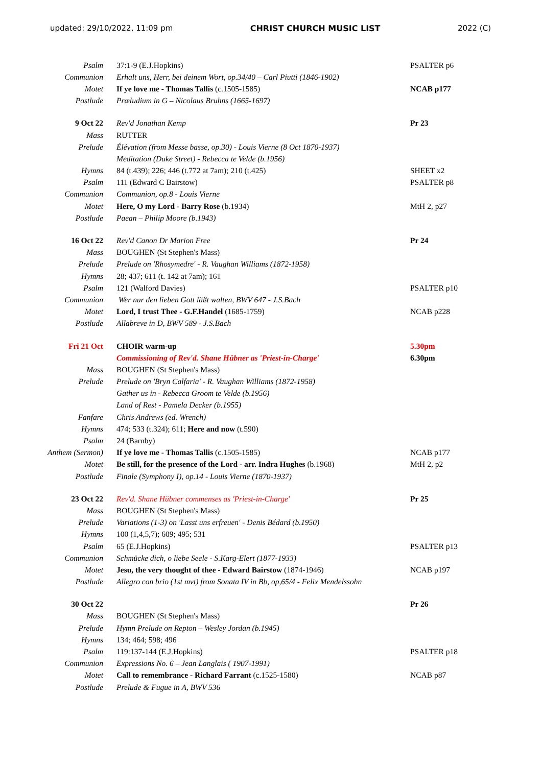updated: 29/10/2022, 11:09 pm CHRIST CHURCH MUSIC LIST 2022 (C)
| Psalm | 37:1-9 (E.J.Hopkins) | PSALTER p6 |
| Communion | Erhalt uns, Herr, bei deinem Wort, op.34/40 – Carl Piutti (1846-1902) | |
| Motet | If ye love me - Thomas Tallis (c.1505-1585) | NCAB p177 |
| Postlude | Præludium in G – Nicolaus Bruhns (1665-1697) | |
| 9 Oct 22 | Rev'd Jonathan Kemp | Pr 23 |
| Mass | RUTTER | |
| Prelude | Élévation (from Messe basse, op.30) - Louis Vierne (8 Oct 1870-1937) | |
| | Meditation (Duke Street) - Rebecca te Velde (b.1956) | |
| Hymns | 84 (t.439); 226; 446 (t.772 at 7am); 210 (t.425) | SHEET x2 |
| Psalm | 111 (Edward C Bairstow) | PSALTER p8 |
| Communion | Communion, op.8 - Louis Vierne | |
| Motet | Here, O my Lord - Barry Rose (b.1934) | MtH 2, p27 |
| Postlude | Paean – Philip Moore (b.1943) | |
| 16 Oct 22 | Rev'd Canon Dr Marion Free | Pr 24 |
| Mass | BOUGHEN (St Stephen's Mass) | |
| Prelude | Prelude on 'Rhosymedre' - R. Vaughan Williams (1872-1958) | |
| Hymns | 28; 437; 611 (t. 142 at 7am); 161 | |
| Psalm | 121 (Walford Davies) | PSALTER p10 |
| Communion | Wer nur den lieben Gott läßt walten, BWV 647 - J.S.Bach | |
| Motet | Lord, I trust Thee - G.F.Handel (1685-1759) | NCAB p228 |
| Postlude | Allabreve in D, BWV 589 - J.S.Bach | |
| Fri 21 Oct | CHOIR warm-up | 5.30pm |
| | Commissioning of Rev'd. Shane Hübner as 'Priest-in-Charge' | 6.30pm |
| Mass | BOUGHEN (St Stephen's Mass) | |
| Prelude | Prelude on 'Bryn Calfaria' - R. Vaughan Williams (1872-1958) | |
| | Gather us in - Rebecca Groom te Velde (b.1956) | |
| | Land of Rest - Pamela Decker (b.1955) | |
| Fanfare | Chris Andrews (ed. Wrench) | |
| Hymns | 474; 533 (t.324); 611; Here and now (t.590) | |
| Psalm | 24 (Barnby) | |
| Anthem (Sermon) | If ye love me - Thomas Tallis (c.1505-1585) | NCAB p177 |
| Motet | Be still, for the presence of the Lord - arr. Indra Hughes (b.1968) | MtH 2, p2 |
| Postlude | Finale (Symphony I), op.14 - Louis Vierne (1870-1937) | |
| 23 Oct 22 | Rev'd. Shane Hübner commenses as 'Priest-in-Charge' | Pr 25 |
| Mass | BOUGHEN (St Stephen's Mass) | |
| Prelude | Variations (1-3) on 'Lasst uns erfreuen' - Denis Bédard (b.1950) | |
| Hymns | 100 (1,4,5,7); 609; 495; 531 | |
| Psalm | 65 (E.J.Hopkins) | PSALTER p13 |
| Communion | Schmücke dich, o liebe Seele - S.Karg-Elert (1877-1933) | |
| Motet | Jesu, the very thought of thee - Edward Bairstow (1874-1946) | NCAB p197 |
| Postlude | Allegro con brio (1st mvt) from Sonata IV in Bb, op,65/4 - Felix Mendelssohn | |
| 30 Oct 22 | | Pr 26 |
| Mass | BOUGHEN (St Stephen's Mass) | |
| Prelude | Hymn Prelude on Repton – Wesley Jordan (b.1945) | |
| Hymns | 134; 464; 598; 496 | |
| Psalm | 119:137-144 (E.J.Hopkins) | PSALTER p18 |
| Communion | Expressions No. 6 – Jean Langlais ( 1907-1991) | |
| Motet | Call to remembrance - Richard Farrant (c.1525-1580) | NCAB p87 |
| Postlude | Prelude & Fugue in A, BWV 536 | |